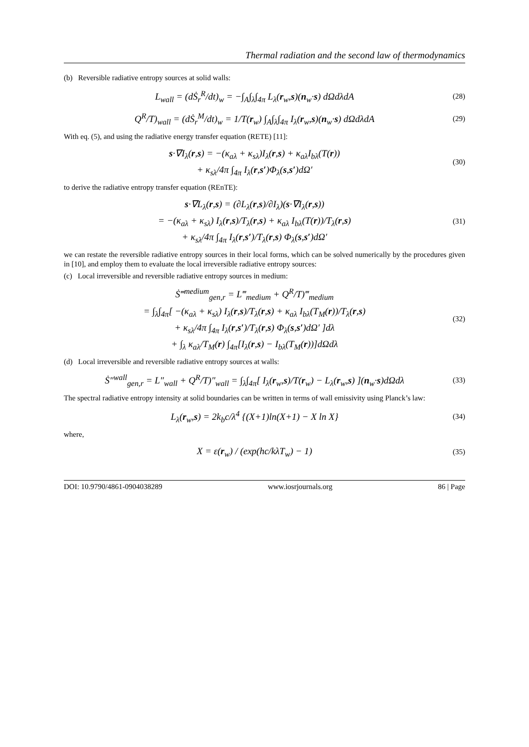Thermal radiation and the second law of thermodynamics
(b) Reversible radiative entropy sources at solid walls:
L<sub>wall</sub> = (dṠ<sub>r</sub><sup>R</sup>/dt)<sub>w</sub> = −∫<sub>A</sub>∫<sub>λ</sub>∫<sub>4π</sub> L<sub>λ</sub>(r<sub>w</sub>,s)(n<sub>w</sub>·s) dΩdλdA
(28)
Q<sup>R</sup>/T)<sub>wall</sub> = (dṠ<sub>r</sub><sup>M</sup>/dt)<sub>w</sub> = 1/T(r<sub>w</sub>) ∫<sub>A</sub>∫<sub>λ</sub>∫<sub>4π</sub> I<sub>λ</sub>(r<sub>w</sub>,s)(n<sub>w</sub>·s) dΩdλdA
(29)
With eq. (5), and using the radiative energy transfer equation (RETE) [11]:
s·∇I<sub>λ</sub>(r,s) = −(κ<sub>aλ</sub> + κ<sub>sλ</sub>)I<sub>λ</sub>(r,s) + κ<sub>aλ</sub>I<sub>bλ</sub>(T(r))
+ κ<sub>sλ</sub>/4π ∫<sub>4π</sub> I<sub>λ</sub>(r,s′)Φ<sub>λ</sub>(s,s′)dΩ′
(30)
to derive the radiative entropy transfer equation (REnTE):
s·∇L<sub>λ</sub>(r,s) = (∂L<sub>λ</sub>(r,s)/∂I<sub>λ</sub>)(s·∇I<sub>λ</sub>(r,s))
= −(κ<sub>aλ</sub> + κ<sub>sλ</sub>) I<sub>λ</sub>(r,s)/T<sub>λ</sub>(r,s) + κ<sub>aλ</sub> I<sub>bλ</sub>(T(r))/T<sub>λ</sub>(r,s)
+ κ<sub>sλ</sub>/4π ∫<sub>4π</sub> I<sub>λ</sub>(r,s′)/T<sub>λ</sub>(r,s) Φ<sub>λ</sub>(s,s′)dΩ′
(31)
we can restate the reversible radiative entropy sources in their local forms, which can be solved numerically by the procedures given in [10], and employ them to evaluate the local irreversible radiative entropy sources:
(c) Local irreversible and reversible radiative entropy sources in medium:
Ṡ‴<sup>medium</sup><sub>gen,r</sub> = L‴<sub>medium</sub> + Q<sup>R</sup>/T)‴<sub>medium</sub>
= ∫<sub>λ</sub>∫<sub>4π</sub>[ −(κ<sub>aλ</sub> + κ<sub>sλ</sub>) I<sub>λ</sub>(r,s)/T<sub>λ</sub>(r,s) + κ<sub>aλ</sub> I<sub>bλ</sub>(T<sub>M</sub>(r))/T<sub>λ</sub>(r,s)
+ κ<sub>sλ</sub>/4π ∫<sub>4π</sub> I<sub>λ</sub>(r,s′)/T<sub>λ</sub>(r,s) Φ<sub>λ</sub>(s,s′)dΩ′ ]dλ
+ ∫<sub>λ</sub> κ<sub>aλ</sub>/T<sub>M</sub>(r) ∫<sub>4π</sub>[I<sub>λ</sub>(r,s) − I<sub>bλ</sub>(T<sub>M</sub>(r))]dΩdλ
(32)
(d) Local irreversible and reversible radiative entropy sources at walls:
Ṡ″<sup>wall</sup><sub>gen,r</sub> = L″<sub>wall</sub> + Q<sup>R</sup>/T)″<sub>wall</sub> = ∫<sub>λ</sub>∫<sub>4π</sub>[ I<sub>λ</sub>(r<sub>w</sub>,s)/T(r<sub>w</sub>) − L<sub>λ</sub>(r<sub>w</sub>,s) ](n<sub>w</sub>·s)dΩdλ
(33)
The spectral radiative entropy intensity at solid boundaries can be written in terms of wall emissivity using Planck’s law:
L<sub>λ</sub>(r<sub>w</sub>,s) = 2k<sub>b</sub>c/λ<sup>4</sup> {(X+1)ln(X+1) − X ln X}
(34)
where,
X = ε(r<sub>w</sub>) / (exp(hc/kλT<sub>w</sub>) − 1)
(35)
DOI: 10.9790/4861-0904038289 www.iosrjournals.org 86 | Page